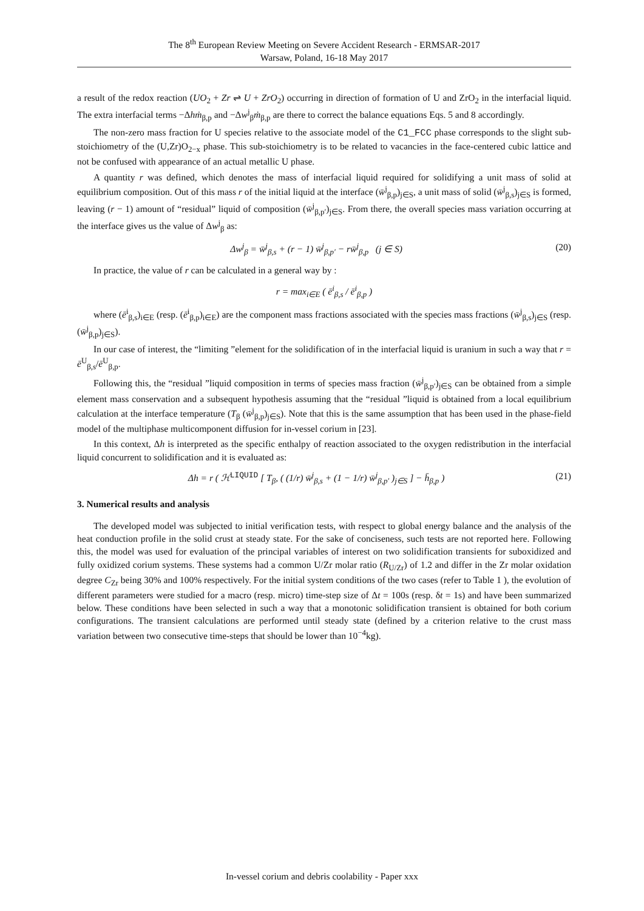The 8<sup>th</sup> European Review Meeting on Severe Accident Research - ERMSAR-2017
Warsaw, Poland, 16-18 May 2017
a result of the redox reaction (UO<sub>2</sub> + Zr ⇌ U + ZrO<sub>2</sub>) occurring in direction of formation of U and ZrO<sub>2</sub> in the interfacial liquid. The extra interfacial terms −Δhṁ<sub>β,p</sub> and −Δw<sup>j</sup><sub>β</sub>ṁ<sub>β,p</sub> are there to correct the balance equations Eqs. 5 and 8 accordingly.
The non-zero mass fraction for U species relative to the associate model of the C1_FCC phase corresponds to the slight sub-stoichiometry of the (U,Zr)O<sub>2−x</sub> phase. This sub-stoichiometry is to be related to vacancies in the face-centered cubic lattice and not be confused with appearance of an actual metallic U phase.
A quantity r was defined, which denotes the mass of interfacial liquid required for solidifying a unit mass of solid at equilibrium composition. Out of this mass r of the initial liquid at the interface (w̄<sup>j</sup><sub>β,p</sub>)<sub>j∈S</sub>, a unit mass of solid (w̄<sup>j</sup><sub>β,s</sub>)<sub>j∈S</sub> is formed, leaving (r − 1) amount of “residual” liquid of composition (w̄<sup>j</sup><sub>β,p′</sub>)<sub>j∈S</sub>. From there, the overall species mass variation occurring at the interface gives us the value of Δw<sup>j</sup><sub>β</sub> as:
Δw<sup>j</sup><sub>β</sub> = w̄<sup>j</sup><sub>β,s</sub> + (r − 1) w̄<sup>j</sup><sub>β,p′</sub> − rw̄<sup>j</sup><sub>β,p</sub> (j ∈ S) (20)
In practice, the value of r can be calculated in a general way by :
r = max<sub>i∈E</sub> ( ē<sup>i</sup><sub>β,s</sub> / ē<sup>i</sup><sub>β,p</sub> )
where (ē<sup>i</sup><sub>β,s</sub>)<sub>i∈E</sub> (resp. (ē<sup>i</sup><sub>β,p</sub>)<sub>i∈E</sub>) are the component mass fractions associated with the species mass fractions (w̄<sup>j</sup><sub>β,s</sub>)<sub>j∈S</sub> (resp. (w̄<sup>j</sup><sub>β,p</sub>)<sub>j∈S</sub>).
In our case of interest, the “limiting ”element for the solidification of in the interfacial liquid is uranium in such a way that r = ē<sup>U</sup><sub>β,s</sub>/ē<sup>U</sup><sub>β,p</sub>.
Following this, the “residual ”liquid composition in terms of species mass fraction (w̄<sup>j</sup><sub>β,p′</sub>)<sub>j∈S</sub> can be obtained from a simple element mass conservation and a subsequent hypothesis assuming that the “residual ”liquid is obtained from a local equilibrium calculation at the interface temperature (T<sub>β</sub> (w̄<sup>j</sup><sub>β,p</sub>)<sub>j∈S</sub>). Note that this is the same assumption that has been used in the phase-field model of the multiphase multicomponent diffusion for in-vessel corium in [23].
In this context, Δh is interpreted as the specific enthalpy of reaction associated to the oxygen redistribution in the interfacial liquid concurrent to solidification and it is evaluated as:
Δh = r ( ℋ<sup>LIQUID</sup> [ T<sub>β</sub>, ( (1/r) w̄<sup>j</sup><sub>β,s</sub> + (1 − 1/r) w̄<sup>j</sup><sub>β,p′</sub> )<sub>j∈S</sub> ] − h̄<sub>β,p</sub> ) (21)
3. Numerical results and analysis
The developed model was subjected to initial verification tests, with respect to global energy balance and the analysis of the heat conduction profile in the solid crust at steady state. For the sake of conciseness, such tests are not reported here. Following this, the model was used for evaluation of the principal variables of interest on two solidification transients for suboxidized and fully oxidized corium systems. These systems had a common U/Zr molar ratio (R<sub>U/Zr</sub>) of 1.2 and differ in the Zr molar oxidation degree C<sub>Zr</sub> being 30% and 100% respectively. For the initial system conditions of the two cases (refer to Table 1 ), the evolution of different parameters were studied for a macro (resp. micro) time-step size of Δt = 100s (resp. δt = 1s) and have been summarized below. These conditions have been selected in such a way that a monotonic solidification transient is obtained for both corium configurations. The transient calculations are performed until steady state (defined by a criterion relative to the crust mass variation between two consecutive time-steps that should be lower than 10<sup>−4</sup>kg).
In-vessel corium and debris coolability - Paper xxx